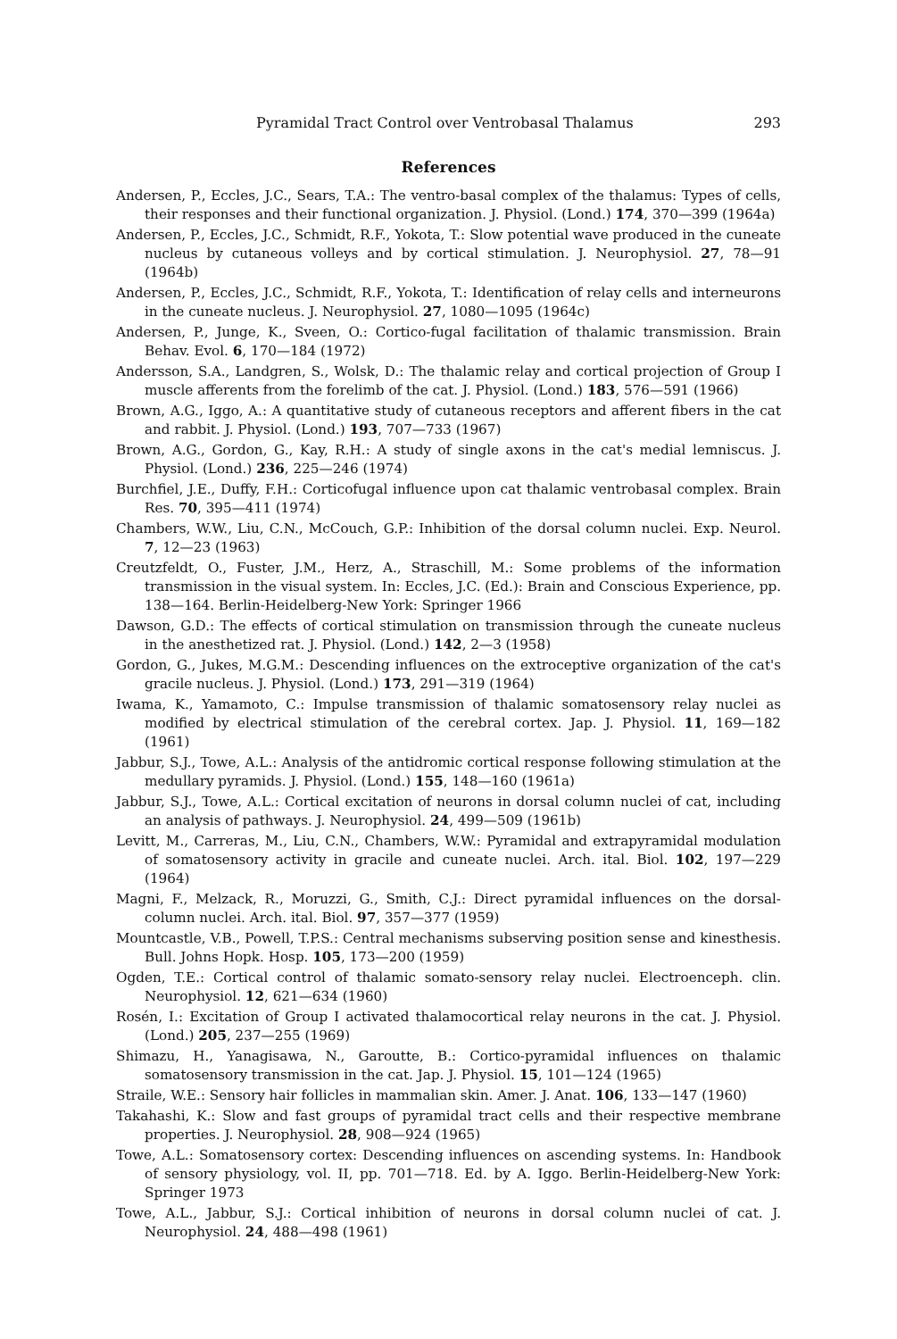Pyramidal Tract Control over Ventrobasal Thalamus 293
References
Andersen, P., Eccles, J.C., Sears, T.A.: The ventro-basal complex of the thalamus: Types of cells, their responses and their functional organization. J. Physiol. (Lond.) 174, 370—399 (1964a)
Andersen, P., Eccles, J.C., Schmidt, R.F., Yokota, T.: Slow potential wave produced in the cuneate nucleus by cutaneous volleys and by cortical stimulation. J. Neurophysiol. 27, 78—91 (1964b)
Andersen, P., Eccles, J.C., Schmidt, R.F., Yokota, T.: Identification of relay cells and interneurons in the cuneate nucleus. J. Neurophysiol. 27, 1080—1095 (1964c)
Andersen, P., Junge, K., Sveen, O.: Cortico-fugal facilitation of thalamic transmission. Brain Behav. Evol. 6, 170—184 (1972)
Andersson, S.A., Landgren, S., Wolsk, D.: The thalamic relay and cortical projection of Group I muscle afferents from the forelimb of the cat. J. Physiol. (Lond.) 183, 576—591 (1966)
Brown, A.G., Iggo, A.: A quantitative study of cutaneous receptors and afferent fibers in the cat and rabbit. J. Physiol. (Lond.) 193, 707—733 (1967)
Brown, A.G., Gordon, G., Kay, R.H.: A study of single axons in the cat's medial lemniscus. J. Physiol. (Lond.) 236, 225—246 (1974)
Burchfiel, J.E., Duffy, F.H.: Corticofugal influence upon cat thalamic ventrobasal complex. Brain Res. 70, 395—411 (1974)
Chambers, W.W., Liu, C.N., McCouch, G.P.: Inhibition of the dorsal column nuclei. Exp. Neurol. 7, 12—23 (1963)
Creutzfeldt, O., Fuster, J.M., Herz, A., Straschill, M.: Some problems of the information transmission in the visual system. In: Eccles, J.C. (Ed.): Brain and Conscious Experience, pp. 138—164. Berlin-Heidelberg-New York: Springer 1966
Dawson, G.D.: The effects of cortical stimulation on transmission through the cuneate nucleus in the anesthetized rat. J. Physiol. (Lond.) 142, 2—3 (1958)
Gordon, G., Jukes, M.G.M.: Descending influences on the extroceptive organization of the cat's gracile nucleus. J. Physiol. (Lond.) 173, 291—319 (1964)
Iwama, K., Yamamoto, C.: Impulse transmission of thalamic somatosensory relay nuclei as modified by electrical stimulation of the cerebral cortex. Jap. J. Physiol. 11, 169—182 (1961)
Jabbur, S.J., Towe, A.L.: Analysis of the antidromic cortical response following stimulation at the medullary pyramids. J. Physiol. (Lond.) 155, 148—160 (1961a)
Jabbur, S.J., Towe, A.L.: Cortical excitation of neurons in dorsal column nuclei of cat, including an analysis of pathways. J. Neurophysiol. 24, 499—509 (1961b)
Levitt, M., Carreras, M., Liu, C.N., Chambers, W.W.: Pyramidal and extrapyramidal modulation of somatosensory activity in gracile and cuneate nuclei. Arch. ital. Biol. 102, 197—229 (1964)
Magni, F., Melzack, R., Moruzzi, G., Smith, C.J.: Direct pyramidal influences on the dorsal-column nuclei. Arch. ital. Biol. 97, 357—377 (1959)
Mountcastle, V.B., Powell, T.P.S.: Central mechanisms subserving position sense and kinesthesis. Bull. Johns Hopk. Hosp. 105, 173—200 (1959)
Ogden, T.E.: Cortical control of thalamic somato-sensory relay nuclei. Electroenceph. clin. Neurophysiol. 12, 621—634 (1960)
Rosén, I.: Excitation of Group I activated thalamocortical relay neurons in the cat. J. Physiol. (Lond.) 205, 237—255 (1969)
Shimazu, H., Yanagisawa, N., Garoutte, B.: Cortico-pyramidal influences on thalamic somatosensory transmission in the cat. Jap. J. Physiol. 15, 101—124 (1965)
Straile, W.E.: Sensory hair follicles in mammalian skin. Amer. J. Anat. 106, 133—147 (1960)
Takahashi, K.: Slow and fast groups of pyramidal tract cells and their respective membrane properties. J. Neurophysiol. 28, 908—924 (1965)
Towe, A.L.: Somatosensory cortex: Descending influences on ascending systems. In: Handbook of sensory physiology, vol. II, pp. 701—718. Ed. by A. Iggo. Berlin-Heidelberg-New York: Springer 1973
Towe, A.L., Jabbur, S.J.: Cortical inhibition of neurons in dorsal column nuclei of cat. J. Neurophysiol. 24, 488—498 (1961)